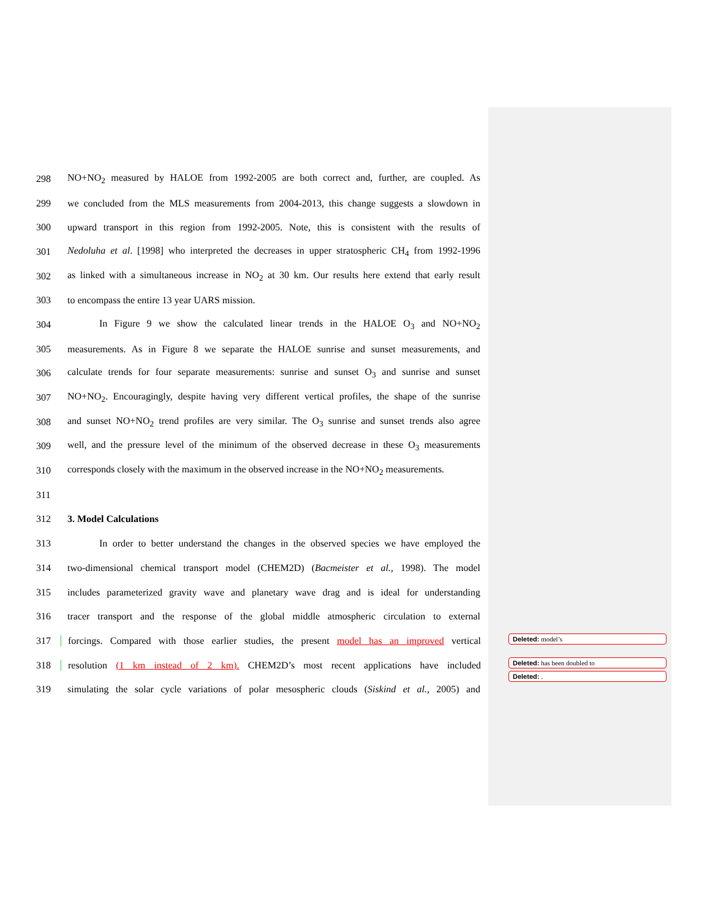298 NO+NO<sub>2</sub> measured by HALOE from 1992-2005 are both correct and, further, are coupled. As
299 we concluded from the MLS measurements from 2004-2013, this change suggests a slowdown in
300 upward transport in this region from 1992-2005. Note, this is consistent with the results of
301 Nedoluha et al. [1998] who interpreted the decreases in upper stratospheric CH<sub>4</sub> from 1992-1996
302 as linked with a simultaneous increase in NO<sub>2</sub> at 30 km. Our results here extend that early result
303 to encompass the entire 13 year UARS mission.
304 In Figure 9 we show the calculated linear trends in the HALOE O<sub>3</sub> and NO+NO<sub>2</sub>
305 measurements. As in Figure 8 we separate the HALOE sunrise and sunset measurements, and
306 calculate trends for four separate measurements: sunrise and sunset O<sub>3</sub> and sunrise and sunset
307 NO+NO<sub>2</sub>. Encouragingly, despite having very different vertical profiles, the shape of the sunrise
308 and sunset NO+NO<sub>2</sub> trend profiles are very similar. The O<sub>3</sub> sunrise and sunset trends also agree
309 well, and the pressure level of the minimum of the observed decrease in these O<sub>3</sub> measurements
310 corresponds closely with the maximum in the observed increase in the NO+NO<sub>2</sub> measurements.
311
312 3. Model Calculations
313 In order to better understand the changes in the observed species we have employed the
314 two-dimensional chemical transport model (CHEM2D) (Bacmeister et al., 1998). The model
315 includes parameterized gravity wave and planetary wave drag and is ideal for understanding
316 tracer transport and the response of the global middle atmospheric circulation to external
317 forcings. Compared with those earlier studies, the present model has an improved vertical
318 resolution (1 km instead of 2 km). CHEM2D’s most recent applications have included
319 simulating the solar cycle variations of polar mesospheric clouds (Siskind et al., 2005) and
Deleted: model’s
Deleted: has been doubled to
Deleted: .